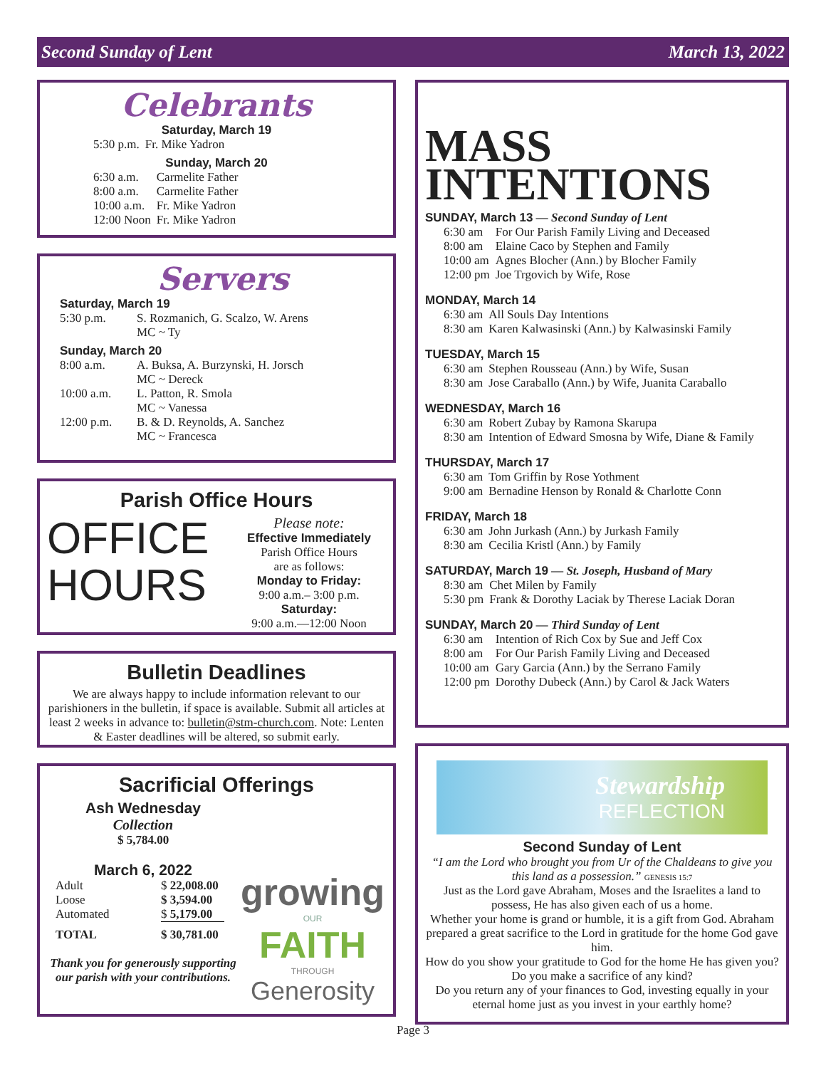Second Sunday of Lent March 13, 2022
Celebrants
Saturday, March 19
| 5:30 p.m. | Fr. Mike Yadron |
Sunday, March 20
| 6:30 a.m. | Carmelite Father |
| 8:00 a.m. | Carmelite Father |
| 10:00 a.m. | Fr. Mike Yadron |
| 12:00 Noon | Fr. Mike Yadron |
Servers
Saturday, March 19
| 5:30 p.m. | S. Rozmanich, G. Scalzo, W. Arens MC ~ Ty |
Sunday, March 20
| 8:00 a.m. | A. Buksa, A. Burzynski, H. Jorsch MC ~ Dereck |
| 10:00 a.m. | L. Patton, R. Smola MC ~ Vanessa |
| 12:00 p.m. | B. & D. Reynolds, A. Sanchez MC ~ Francesca |
Parish Office Hours
OFFICE
HOURS
Please note:
Effective Immediately
Parish Office Hours
are as follows:
Monday to Friday:
9:00 a.m.– 3:00 p.m.
Saturday:
9:00 a.m.—12:00 Noon
Bulletin Deadlines
We are always happy to include information relevant to our parishioners in the bulletin, if space is available. Submit all articles at least 2 weeks in advance to: bulletin@stm-church.com. Note: Lenten & Easter deadlines will be altered, so submit early.
Sacrificial Offerings
Ash Wednesday
Collection
$ 5,784.00
March 6, 2022
| Adult | $ 22,008.00 |
| Loose | $ 3,594.00 |
| Automated | $ 5,179.00 |
| TOTAL | $ 30,781.00 |
Thank you for generously supporting our parish with your contributions.
growing
OUR
FAITH
THROUGH
Generosity
MASS
INTENTIONS
SUNDAY, March 13 — Second Sunday of Lent
| 6:30 am | For Our Parish Family Living and Deceased |
| 8:00 am | Elaine Caco by Stephen and Family |
| 10:00 am | Agnes Blocher (Ann.) by Blocher Family |
| 12:00 pm | Joe Trgovich by Wife, Rose |
MONDAY, March 14
| 6:30 am | All Souls Day Intentions |
| 8:30 am | Karen Kalwasinski (Ann.) by Kalwasinski Family |
TUESDAY, March 15
| 6:30 am | Stephen Rousseau (Ann.) by Wife, Susan |
| 8:30 am | Jose Caraballo (Ann.) by Wife, Juanita Caraballo |
WEDNESDAY, March 16
| 6:30 am | Robert Zubay by Ramona Skarupa |
| 8:30 am | Intention of Edward Smosna by Wife, Diane & Family |
THURSDAY, March 17
| 6:30 am | Tom Griffin by Rose Yothment |
| 9:00 am | Bernadine Henson by Ronald & Charlotte Conn |
FRIDAY, March 18
| 6:30 am | John Jurkash (Ann.) by Jurkash Family |
| 8:30 am | Cecilia Kristl (Ann.) by Family |
SATURDAY, March 19 — St. Joseph, Husband of Mary
| 8:30 am | Chet Milen by Family |
| 5:30 pm | Frank & Dorothy Laciak by Therese Laciak Doran |
SUNDAY, March 20 — Third Sunday of Lent
| 6:30 am | Intention of Rich Cox by Sue and Jeff Cox |
| 8:00 am | For Our Parish Family Living and Deceased |
| 10:00 am | Gary Garcia (Ann.) by the Serrano Family |
| 12:00 pm | Dorothy Dubeck (Ann.) by Carol & Jack Waters |
Stewardship
REFLECTION
Second Sunday of Lent
“I am the Lord who brought you from Ur of the Chaldeans to give you this land as a possession.” GENESIS 15:7
Just as the Lord gave Abraham, Moses and the Israelites a land to possess, He has also given each of us a home.
Whether your home is grand or humble, it is a gift from God. Abraham prepared a great sacrifice to the Lord in gratitude for the home God gave him.
How do you show your gratitude to God for the home He has given you? Do you make a sacrifice of any kind?
Do you return any of your finances to God, investing equally in your eternal home just as you invest in your earthly home?
Page 3